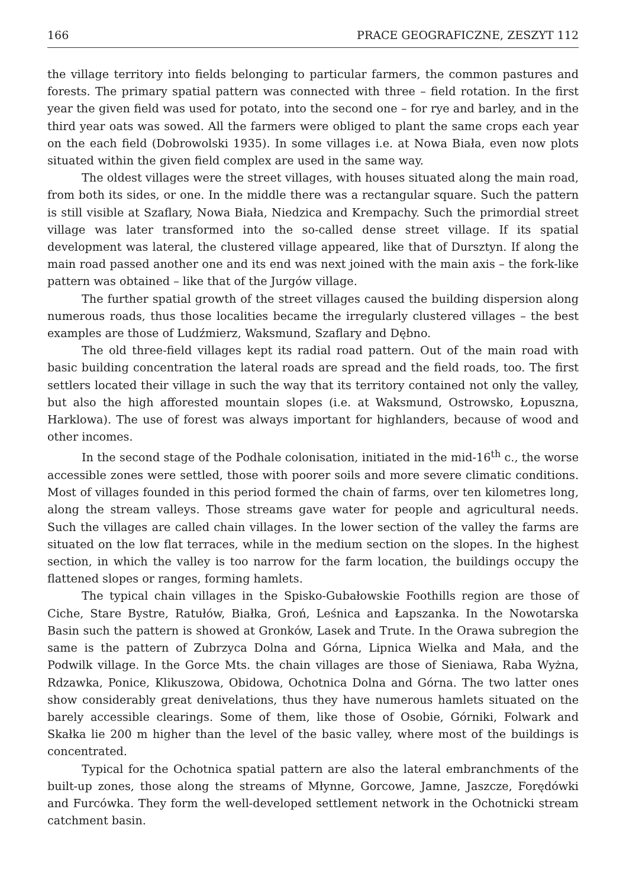166 PRACE GEOGRAFICZNE, ZESZYT 112
the village territory into fields belonging to particular farmers, the common pastures and forests. The primary spatial pattern was connected with three – field rotation. In the first year the given field was used for potato, into the second one – for rye and barley, and in the third year oats was sowed. All the farmers were obliged to plant the same crops each year on the each field (Dobrowolski 1935). In some villages i.e. at Nowa Biała, even now plots situated within the given field complex are used in the same way.
The oldest villages were the street villages, with houses situated along the main road, from both its sides, or one. In the middle there was a rectangular square. Such the pattern is still visible at Szaflary, Nowa Biała, Niedzica and Krempachy. Such the primordial street village was later transformed into the so-called dense street village. If its spatial development was lateral, the clustered village appeared, like that of Dursztyn. If along the main road passed another one and its end was next joined with the main axis – the fork-like pattern was obtained – like that of the Jurgów village.
The further spatial growth of the street villages caused the building dispersion along numerous roads, thus those localities became the irregularly clustered villages – the best examples are those of Ludźmierz, Waksmund, Szaflary and Dębno.
The old three-field villages kept its radial road pattern. Out of the main road with basic building concentration the lateral roads are spread and the field roads, too. The first settlers located their village in such the way that its territory contained not only the valley, but also the high afforested mountain slopes (i.e. at Waksmund, Ostrowsko, Łopuszna, Harklowa). The use of forest was always important for highlanders, because of wood and other incomes.
In the second stage of the Podhale colonisation, initiated in the mid-16<sup>th</sup> c., the worse accessible zones were settled, those with poorer soils and more severe climatic conditions. Most of villages founded in this period formed the chain of farms, over ten kilometres long, along the stream valleys. Those streams gave water for people and agricultural needs. Such the villages are called chain villages. In the lower section of the valley the farms are situated on the low flat terraces, while in the medium section on the slopes. In the highest section, in which the valley is too narrow for the farm location, the buildings occupy the flattened slopes or ranges, forming hamlets.
The typical chain villages in the Spisko-Gubałowskie Foothills region are those of Ciche, Stare Bystre, Ratułów, Białka, Groń, Leśnica and Łapszanka. In the Nowotarska Basin such the pattern is showed at Gronków, Lasek and Trute. In the Orawa subregion the same is the pattern of Zubrzyca Dolna and Górna, Lipnica Wielka and Mała, and the Podwilk village. In the Gorce Mts. the chain villages are those of Sieniawa, Raba Wyżna, Rdzawka, Ponice, Klikuszowa, Obidowa, Ochotnica Dolna and Górna. The two latter ones show considerably great denivelations, thus they have numerous hamlets situated on the barely accessible clearings. Some of them, like those of Osobie, Górniki, Folwark and Skałka lie 200 m higher than the level of the basic valley, where most of the buildings is concentrated.
Typical for the Ochotnica spatial pattern are also the lateral embranchments of the built-up zones, those along the streams of Młynne, Gorcowe, Jamne, Jaszcze, Forędówki and Furcówka. They form the well-developed settlement network in the Ochotnicki stream catchment basin.